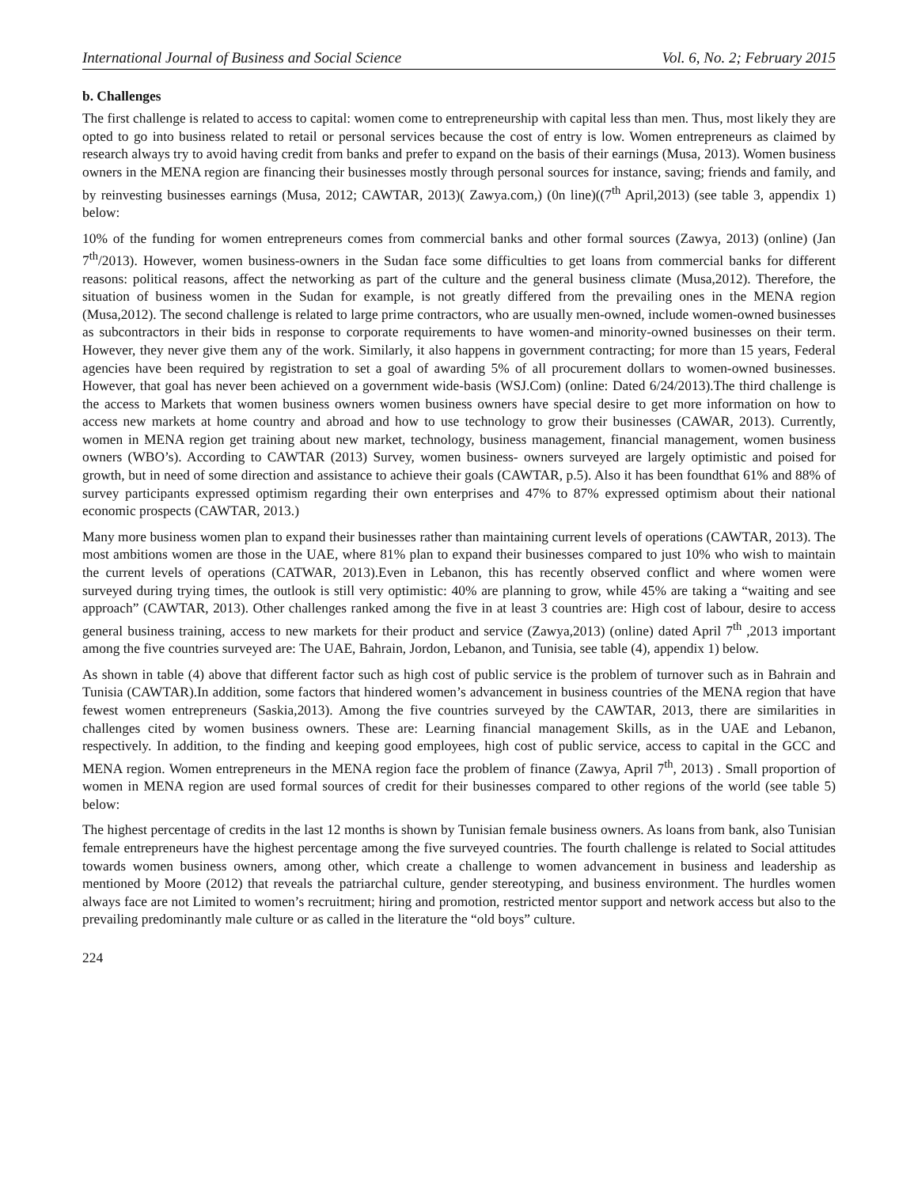International Journal of Business and Social Science Vol. 6, No. 2; February 2015
b. Challenges
The first challenge is related to access to capital: women come to entrepreneurship with capital less than men. Thus, most likely they are opted to go into business related to retail or personal services because the cost of entry is low. Women entrepreneurs as claimed by research always try to avoid having credit from banks and prefer to expand on the basis of their earnings (Musa, 2013). Women business owners in the MENA region are financing their businesses mostly through personal sources for instance, saving; friends and family, and by reinvesting businesses earnings (Musa, 2012; CAWTAR, 2013)( Zawya.com,) (0n line)((7<sup>th</sup> April,2013) (see table 3, appendix 1) below:
10% of the funding for women entrepreneurs comes from commercial banks and other formal sources (Zawya, 2013) (online) (Jan 7<sup>th</sup>/2013). However, women business-owners in the Sudan face some difficulties to get loans from commercial banks for different reasons: political reasons, affect the networking as part of the culture and the general business climate (Musa,2012). Therefore, the situation of business women in the Sudan for example, is not greatly differed from the prevailing ones in the MENA region (Musa,2012). The second challenge is related to large prime contractors, who are usually men-owned, include women-owned businesses as subcontractors in their bids in response to corporate requirements to have women-and minority-owned businesses on their term. However, they never give them any of the work. Similarly, it also happens in government contracting; for more than 15 years, Federal agencies have been required by registration to set a goal of awarding 5% of all procurement dollars to women-owned businesses. However, that goal has never been achieved on a government wide-basis (WSJ.Com) (online: Dated 6/24/2013).The third challenge is the access to Markets that women business owners women business owners have special desire to get more information on how to access new markets at home country and abroad and how to use technology to grow their businesses (CAWAR, 2013). Currently, women in MENA region get training about new market, technology, business management, financial management, women business owners (WBO’s). According to CAWTAR (2013) Survey, women business- owners surveyed are largely optimistic and poised for growth, but in need of some direction and assistance to achieve their goals (CAWTAR, p.5). Also it has been foundthat 61% and 88% of survey participants expressed optimism regarding their own enterprises and 47% to 87% expressed optimism about their national economic prospects (CAWTAR, 2013.)
Many more business women plan to expand their businesses rather than maintaining current levels of operations (CAWTAR, 2013). The most ambitions women are those in the UAE, where 81% plan to expand their businesses compared to just 10% who wish to maintain the current levels of operations (CATWAR, 2013).Even in Lebanon, this has recently observed conflict and where women were surveyed during trying times, the outlook is still very optimistic: 40% are planning to grow, while 45% are taking a “waiting and see approach” (CAWTAR, 2013). Other challenges ranked among the five in at least 3 countries are: High cost of labour, desire to access general business training, access to new markets for their product and service (Zawya,2013) (online) dated April 7<sup>th</sup> ,2013 important among the five countries surveyed are: The UAE, Bahrain, Jordon, Lebanon, and Tunisia, see table (4), appendix 1) below.
As shown in table (4) above that different factor such as high cost of public service is the problem of turnover such as in Bahrain and Tunisia (CAWTAR).In addition, some factors that hindered women’s advancement in business countries of the MENA region that have fewest women entrepreneurs (Saskia,2013). Among the five countries surveyed by the CAWTAR, 2013, there are similarities in challenges cited by women business owners. These are: Learning financial management Skills, as in the UAE and Lebanon, respectively. In addition, to the finding and keeping good employees, high cost of public service, access to capital in the GCC and MENA region. Women entrepreneurs in the MENA region face the problem of finance (Zawya, April 7<sup>th</sup>, 2013) . Small proportion of women in MENA region are used formal sources of credit for their businesses compared to other regions of the world (see table 5) below:
The highest percentage of credits in the last 12 months is shown by Tunisian female business owners. As loans from bank, also Tunisian female entrepreneurs have the highest percentage among the five surveyed countries. The fourth challenge is related to Social attitudes towards women business owners, among other, which create a challenge to women advancement in business and leadership as mentioned by Moore (2012) that reveals the patriarchal culture, gender stereotyping, and business environment. The hurdles women always face are not Limited to women’s recruitment; hiring and promotion, restricted mentor support and network access but also to the prevailing predominantly male culture or as called in the literature the “old boys” culture.
224